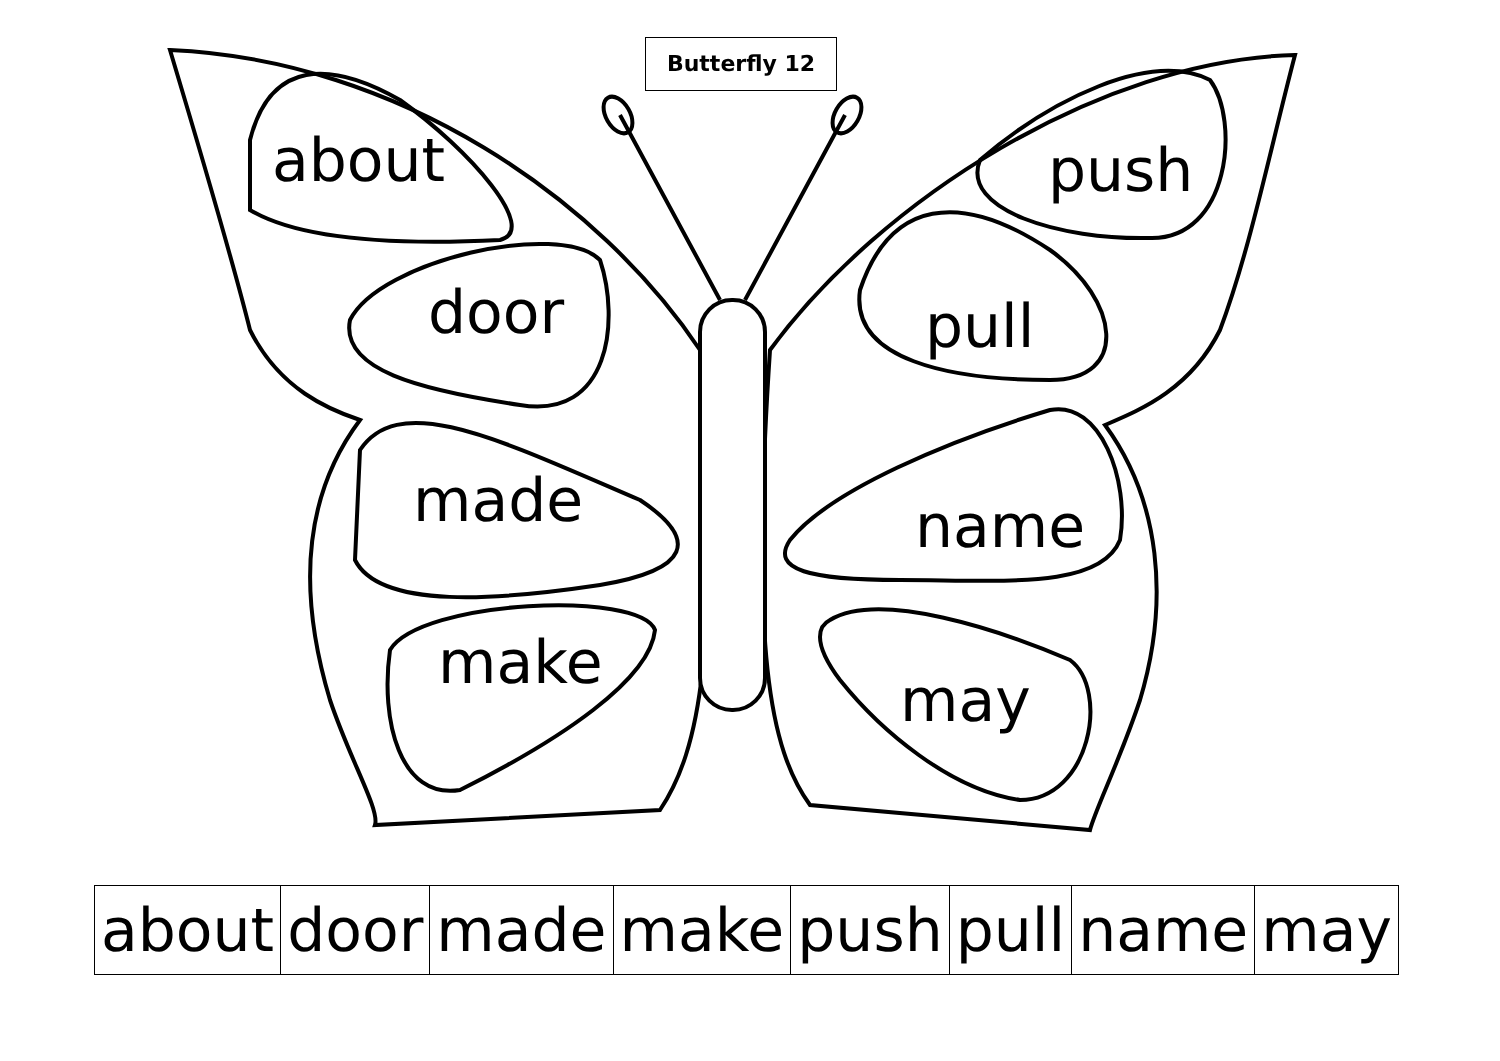Butterfly 12
about
door
made
make
push
pull
name
may
| about | door | made | make | push | pull | name | may |